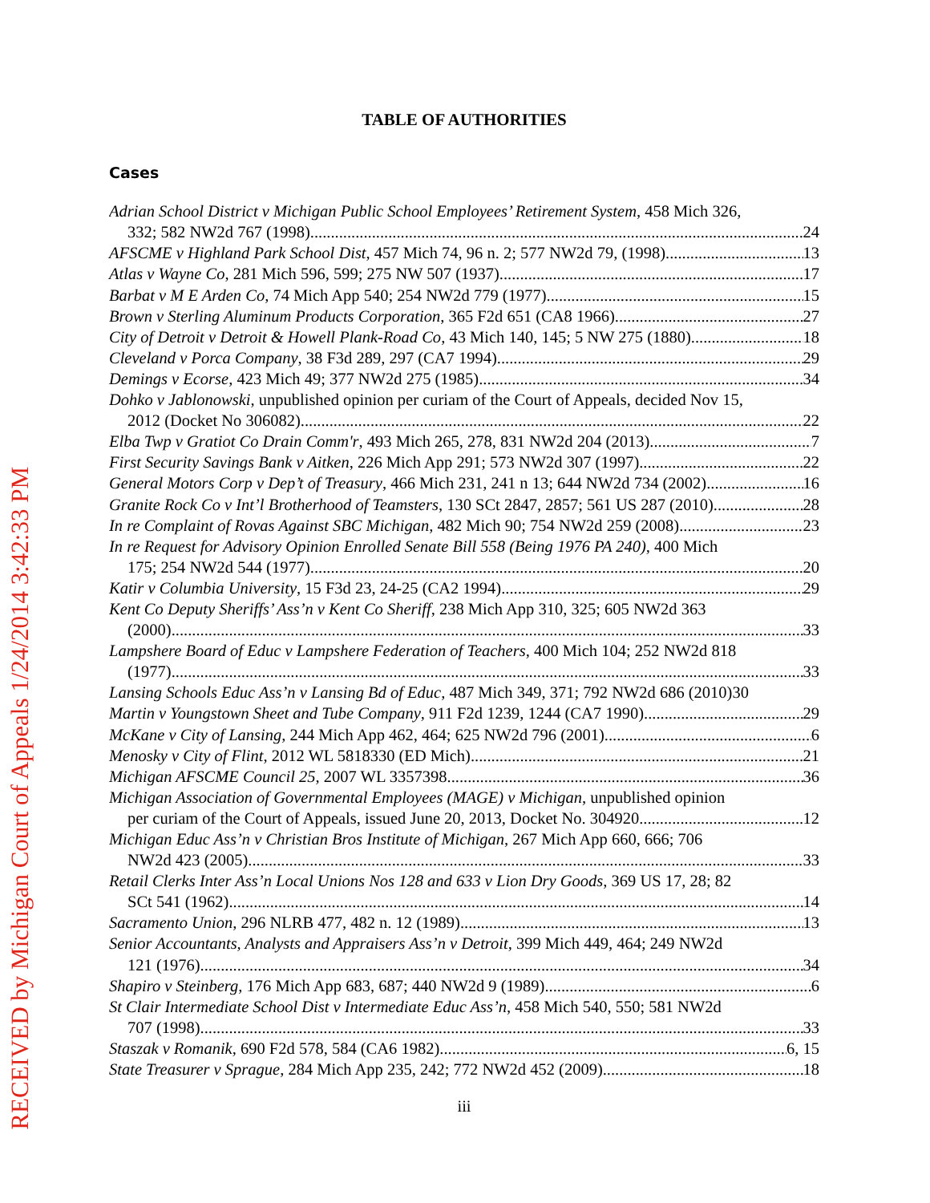RECEIVED by Michigan Court of Appeals 1/24/2014 3:42:33 PM
TABLE OF AUTHORITIES
Cases
Adrian School District v Michigan Public School Employees’ Retirement System, 458 Mich 326,
332; 582 NW2d 767 (1998) 24
AFSCME v Highland Park School Dist, 457 Mich 74, 96 n. 2; 577 NW2d 79, (1998) 13
Atlas v Wayne Co, 281 Mich 596, 599; 275 NW 507 (1937) 17
Barbat v M E Arden Co, 74 Mich App 540; 254 NW2d 779 (1977) 15
Brown v Sterling Aluminum Products Corporation, 365 F2d 651 (CA8 1966) 27
City of Detroit v Detroit & Howell Plank-Road Co, 43 Mich 140, 145; 5 NW 275 (1880) 18
Cleveland v Porca Company, 38 F3d 289, 297 (CA7 1994) 29
Demings v Ecorse, 423 Mich 49; 377 NW2d 275 (1985) 34
Dohko v Jablonowski, unpublished opinion per curiam of the Court of Appeals, decided Nov 15,
2012 (Docket No 306082) 22
Elba Twp v Gratiot Co Drain Comm'r, 493 Mich 265, 278, 831 NW2d 204 (2013) 7
First Security Savings Bank v Aitken, 226 Mich App 291; 573 NW2d 307 (1997) 22
General Motors Corp v Dep’t of Treasury, 466 Mich 231, 241 n 13; 644 NW2d 734 (2002) 16
Granite Rock Co v Int’l Brotherhood of Teamsters, 130 SCt 2847, 2857; 561 US 287 (2010) 28
In re Complaint of Rovas Against SBC Michigan, 482 Mich 90; 754 NW2d 259 (2008) 23
In re Request for Advisory Opinion Enrolled Senate Bill 558 (Being 1976 PA 240), 400 Mich
175; 254 NW2d 544 (1977) 20
Katir v Columbia University, 15 F3d 23, 24-25 (CA2 1994) 29
Kent Co Deputy Sheriffs’ Ass’n v Kent Co Sheriff, 238 Mich App 310, 325; 605 NW2d 363
(2000) 33
Lampshere Board of Educ v Lampshere Federation of Teachers, 400 Mich 104; 252 NW2d 818
(1977) 33
Lansing Schools Educ Ass’n v Lansing Bd of Educ, 487 Mich 349, 371; 792 NW2d 686 (2010) 30
Martin v Youngstown Sheet and Tube Company, 911 F2d 1239, 1244 (CA7 1990) 29
McKane v City of Lansing, 244 Mich App 462, 464; 625 NW2d 796 (2001) 6
Menosky v City of Flint, 2012 WL 5818330 (ED Mich) 21
Michigan AFSCME Council 25, 2007 WL 3357398 36
Michigan Association of Governmental Employees (MAGE) v Michigan, unpublished opinion
per curiam of the Court of Appeals, issued June 20, 2013, Docket No. 304920 12
Michigan Educ Ass’n v Christian Bros Institute of Michigan, 267 Mich App 660, 666; 706
NW2d 423 (2005) 33
Retail Clerks Inter Ass’n Local Unions Nos 128 and 633 v Lion Dry Goods, 369 US 17, 28; 82
SCt 541 (1962) 14
Sacramento Union, 296 NLRB 477, 482 n. 12 (1989) 13
Senior Accountants, Analysts and Appraisers Ass’n v Detroit, 399 Mich 449, 464; 249 NW2d
121 (1976) 34
Shapiro v Steinberg, 176 Mich App 683, 687; 440 NW2d 9 (1989) 6
St Clair Intermediate School Dist v Intermediate Educ Ass’n, 458 Mich 540, 550; 581 NW2d
707 (1998) 33
Staszak v Romanik, 690 F2d 578, 584 (CA6 1982) 6, 15
State Treasurer v Sprague, 284 Mich App 235, 242; 772 NW2d 452 (2009) 18
iii